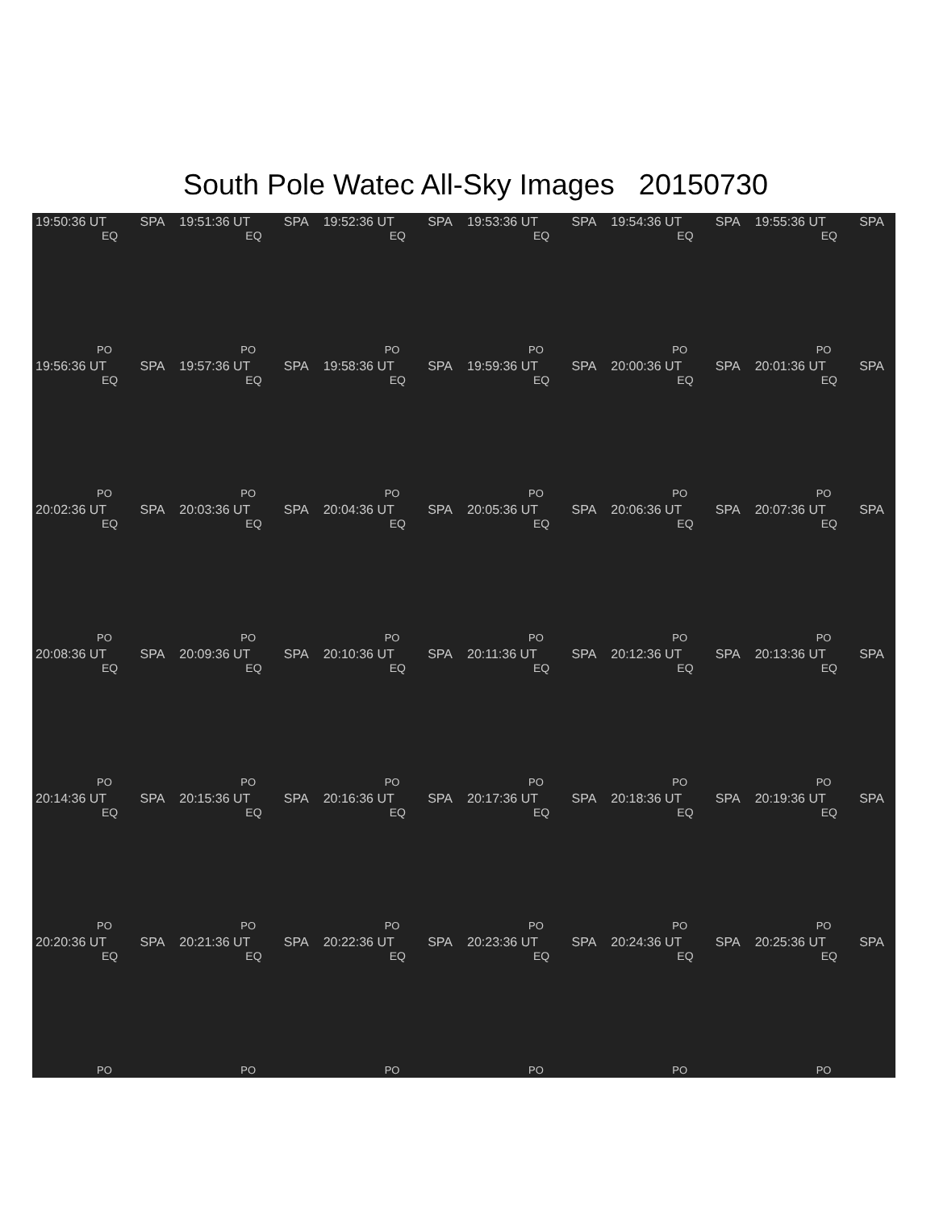South Pole Watec All-Sky Images 20150730
19:50:36 UT SPA
EQ
PO
19:51:36 UT SPA
EQ
PO
19:52:36 UT SPA
EQ
PO
19:53:36 UT SPA
EQ
PO
19:54:36 UT SPA
EQ
PO
19:55:36 UT SPA
EQ
PO
19:56:36 UT SPA
EQ
PO
19:57:36 UT SPA
EQ
PO
19:58:36 UT SPA
EQ
PO
19:59:36 UT SPA
EQ
PO
20:00:36 UT SPA
EQ
PO
20:01:36 UT SPA
EQ
PO
20:02:36 UT SPA
EQ
PO
20:03:36 UT SPA
EQ
PO
20:04:36 UT SPA
EQ
PO
20:05:36 UT SPA
EQ
PO
20:06:36 UT SPA
EQ
PO
20:07:36 UT SPA
EQ
PO
20:08:36 UT SPA
EQ
PO
20:09:36 UT SPA
EQ
PO
20:10:36 UT SPA
EQ
PO
20:11:36 UT SPA
EQ
PO
20:12:36 UT SPA
EQ
PO
20:13:36 UT SPA
EQ
PO
20:14:36 UT SPA
EQ
PO
20:15:36 UT SPA
EQ
PO
20:16:36 UT SPA
EQ
PO
20:17:36 UT SPA
EQ
PO
20:18:36 UT SPA
EQ
PO
20:19:36 UT SPA
EQ
PO
20:20:36 UT SPA
EQ
PO
20:21:36 UT SPA
EQ
PO
20:22:36 UT SPA
EQ
PO
20:23:36 UT SPA
EQ
PO
20:24:36 UT SPA
EQ
PO
20:25:36 UT SPA
EQ
PO